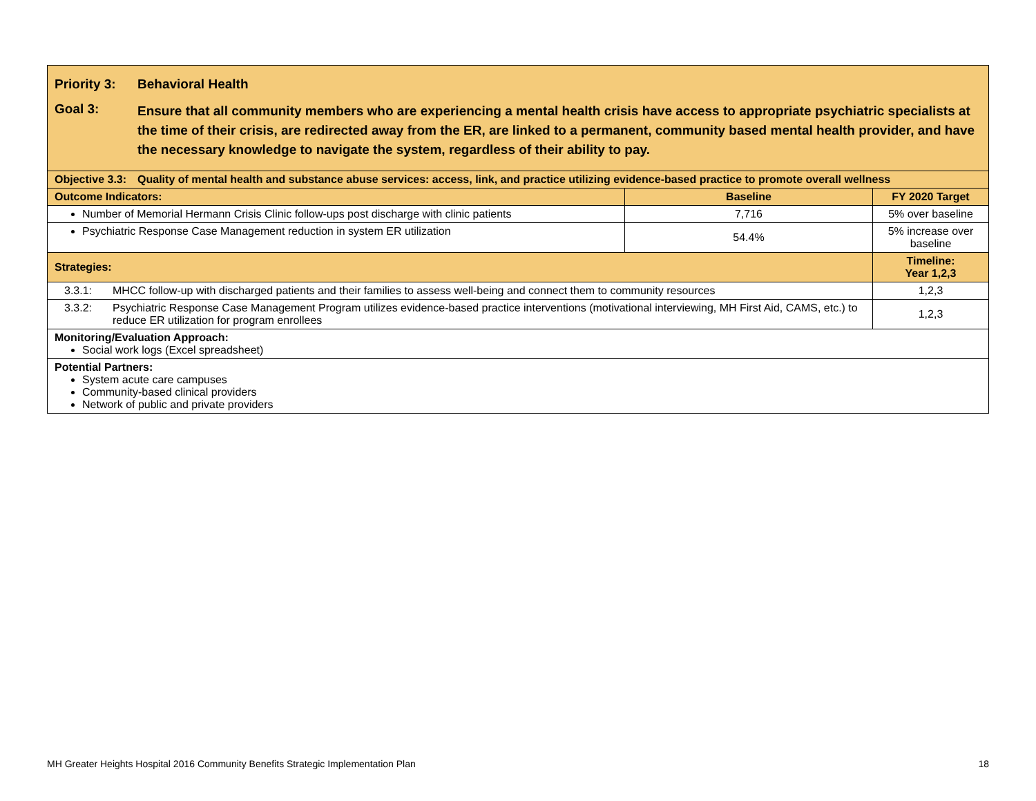| Priority 3: Behavioral Health Goal 3: Ensure that all community members who are experiencing a mental health crisis have access to appropriate psychiatric specialists at the time of their crisis, are redirected away from the ER, are linked to a permanent, community based mental health provider, and have the necessary knowledge to navigate the system, regardless of their ability to pay. | | |
| Objective 3.3: Quality of mental health and substance abuse services: access, link, and practice utilizing evidence-based practice to promote overall wellness | | |
| Outcome Indicators: | Baseline | FY 2020 Target |
| Number of Memorial Hermann Crisis Clinic follow-ups post discharge with clinic patients | 7,716 | 5% over baseline |
| Psychiatric Response Case Management reduction in system ER utilization | 54.4% | 5% increase over baseline |
| Strategies: | | Timeline: Year 1,2,3 |
| 3.3.1: MHCC follow-up with discharged patients and their families to assess well-being and connect them to community resources | | 1,2,3 |
| 3.3.2: Psychiatric Response Case Management Program utilizes evidence-based practice interventions (motivational interviewing, MH First Aid, CAMS, etc.) to reduce ER utilization for program enrollees | | 1,2,3 |
| Monitoring/Evaluation Approach: Social work logs (Excel spreadsheet) | | |
| Potential Partners: System acute care campuses Community-based clinical providers Network of public and private providers | | |
MH Greater Heights Hospital 2016 Community Benefits Strategic Implementation Plan 18